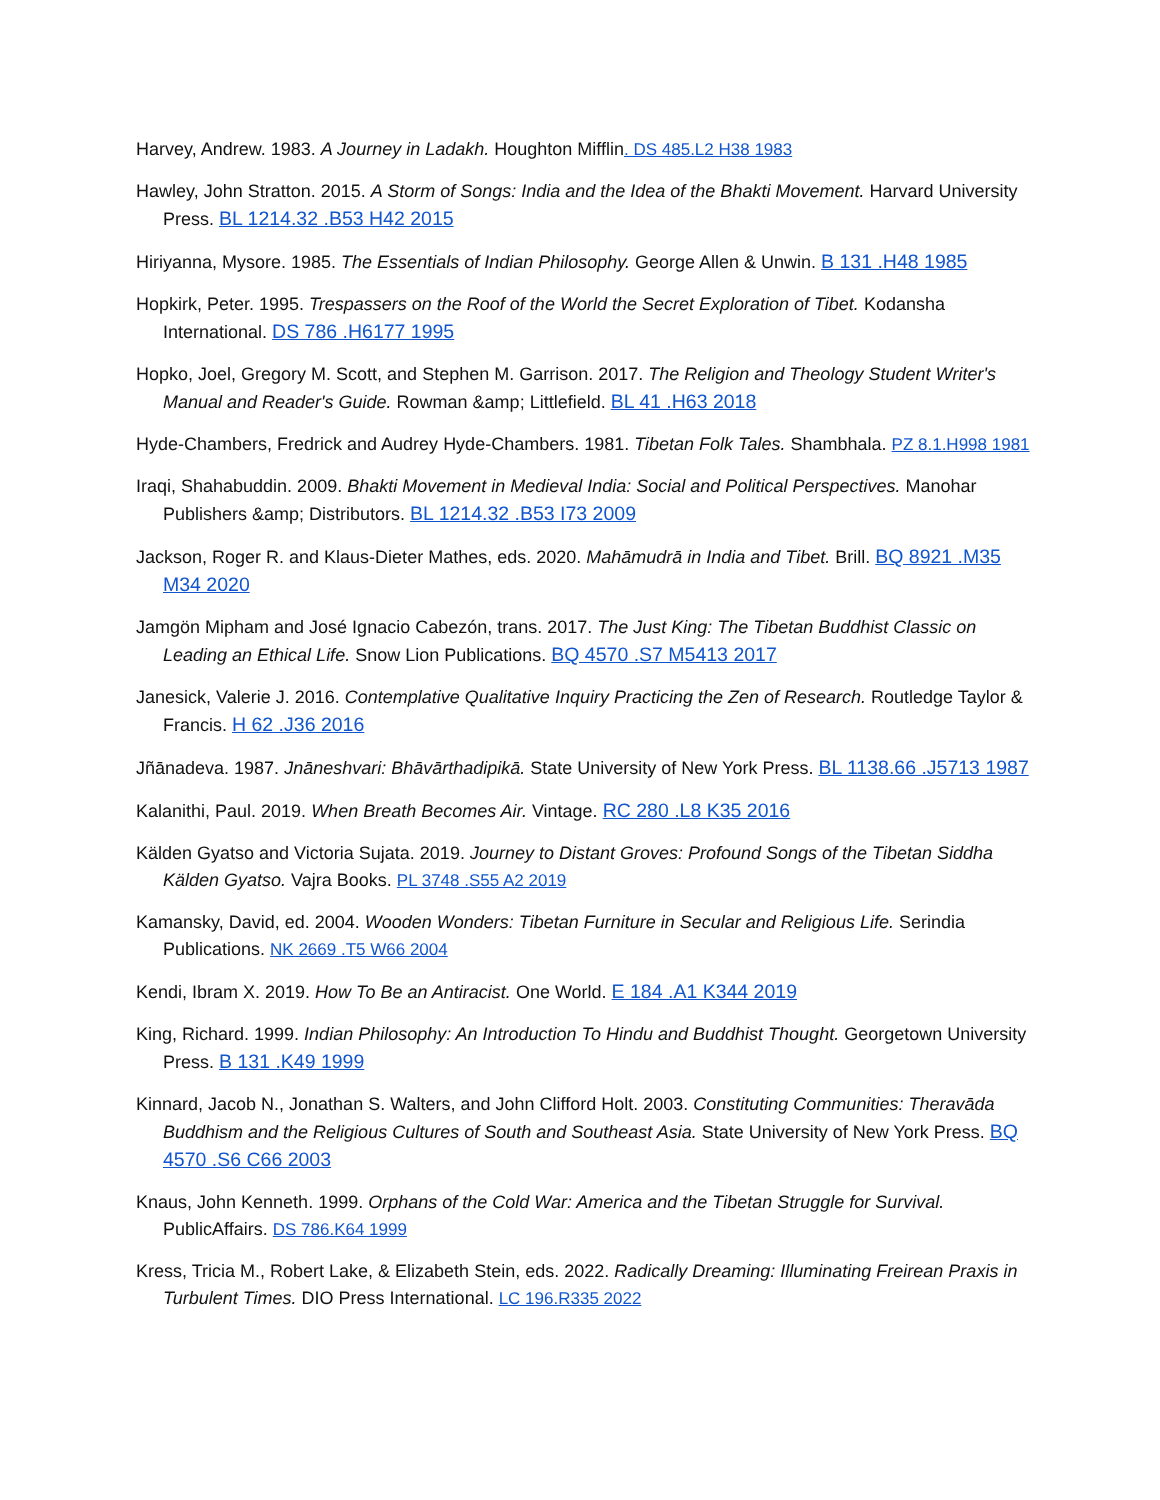Harvey, Andrew. 1983. A Journey in Ladakh. Houghton Mifflin. DS 485.L2 H38 1983
Hawley, John Stratton. 2015. A Storm of Songs: India and the Idea of the Bhakti Movement. Harvard University Press. BL 1214.32 .B53 H42 2015
Hiriyanna, Mysore. 1985. The Essentials of Indian Philosophy. George Allen & Unwin. B 131 .H48 1985
Hopkirk, Peter. 1995. Trespassers on the Roof of the World the Secret Exploration of Tibet. Kodansha International. DS 786 .H6177 1995
Hopko, Joel, Gregory M. Scott, and Stephen M. Garrison. 2017. The Religion and Theology Student Writer's Manual and Reader's Guide. Rowman &amp; Littlefield. BL 41 .H63 2018
Hyde-Chambers, Fredrick and Audrey Hyde-Chambers. 1981. Tibetan Folk Tales. Shambhala. PZ 8.1.H998 1981
Iraqi, Shahabuddin. 2009. Bhakti Movement in Medieval India: Social and Political Perspectives. Manohar Publishers &amp; Distributors. BL 1214.32 .B53 I73 2009
Jackson, Roger R. and Klaus-Dieter Mathes, eds. 2020. Mahāmudrā in India and Tibet. Brill. BQ 8921 .M35 M34 2020
Jamgön Mipham and José Ignacio Cabezón, trans. 2017. The Just King: The Tibetan Buddhist Classic on Leading an Ethical Life. Snow Lion Publications. BQ 4570 .S7 M5413 2017
Janesick, Valerie J. 2016. Contemplative Qualitative Inquiry Practicing the Zen of Research. Routledge Taylor & Francis. H 62 .J36 2016
Jñānadeva. 1987. Jnāneshvari: Bhāvārthadipikā. State University of New York Press. BL 1138.66 .J5713 1987
Kalanithi, Paul. 2019. When Breath Becomes Air. Vintage. RC 280 .L8 K35 2016
Kälden Gyatso and Victoria Sujata. 2019. Journey to Distant Groves: Profound Songs of the Tibetan Siddha Kälden Gyatso. Vajra Books. PL 3748 .S55 A2 2019
Kamansky, David, ed. 2004. Wooden Wonders: Tibetan Furniture in Secular and Religious Life. Serindia Publications. NK 2669 .T5 W66 2004
Kendi, Ibram X. 2019. How To Be an Antiracist. One World. E 184 .A1 K344 2019
King, Richard. 1999. Indian Philosophy: An Introduction To Hindu and Buddhist Thought. Georgetown University Press. B 131 .K49 1999
Kinnard, Jacob N., Jonathan S. Walters, and John Clifford Holt. 2003. Constituting Communities: Theravāda Buddhism and the Religious Cultures of South and Southeast Asia. State University of New York Press. BQ 4570 .S6 C66 2003
Knaus, John Kenneth. 1999. Orphans of the Cold War: America and the Tibetan Struggle for Survival. PublicAffairs. DS 786.K64 1999
Kress, Tricia M., Robert Lake, & Elizabeth Stein, eds. 2022. Radically Dreaming: Illuminating Freirean Praxis in Turbulent Times. DIO Press International. LC 196.R335 2022